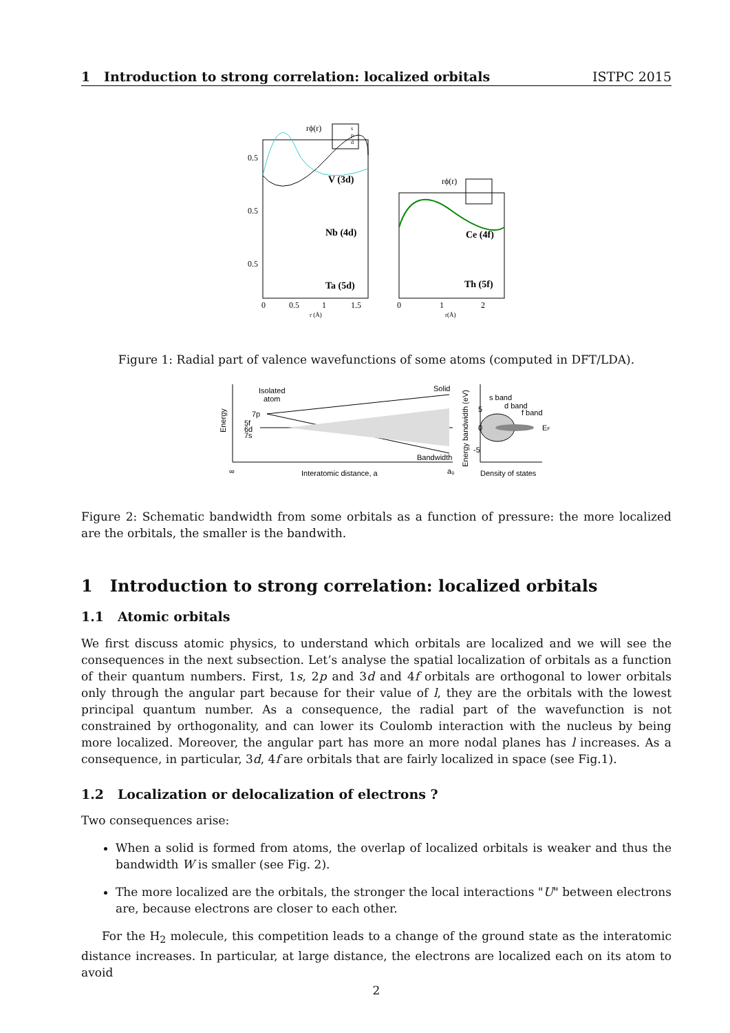1 Introduction to strong correlation: localized orbitals ISTPC 2015
rϕ(r)
s
p
d
V (3d)
Nb (4d)
Ta (5d)
0.5
0.5
0.5
0
0.5
1
1.5
r (Å)
rϕ(r)
Ce (4f)
Th (5f)
0
1
2
r(Å)
Figure 1: Radial part of valence wavefunctions of some atoms (computed in DFT/LDA).
Energy
Isolated
atom
Solid
7p
5f
6d
7s
Bandwidth
∞
Interatomic distance, a
a₀
Energy bandwidth (eV)
s band
d band
f band
EF
5
0
-5
Density of states
Figure 2: Schematic bandwidth from some orbitals as a function of pressure: the more localized are the orbitals, the smaller is the bandwith.
1 Introduction to strong correlation: localized orbitals
1.1 Atomic orbitals
We first discuss atomic physics, to understand which orbitals are localized and we will see the consequences in the next subsection. Let’s analyse the spatial localization of orbitals as a function of their quantum numbers. First, 1s, 2p and 3d and 4f orbitals are orthogonal to lower orbitals only through the angular part because for their value of l, they are the orbitals with the lowest principal quantum number. As a consequence, the radial part of the wavefunction is not constrained by orthogonality, and can lower its Coulomb interaction with the nucleus by being more localized. Moreover, the angular part has more an more nodal planes has l increases. As a consequence, in particular, 3d, 4f are orbitals that are fairly localized in space (see Fig.1).
1.2 Localization or delocalization of electrons ?
Two consequences arise:
When a solid is formed from atoms, the overlap of localized orbitals is weaker and thus the bandwidth W is smaller (see Fig. 2).
The more localized are the orbitals, the stronger the local interactions "U" between electrons are, because electrons are closer to each other.
For the H<sub>2</sub> molecule, this competition leads to a change of the ground state as the interatomic distance increases. In particular, at large distance, the electrons are localized each on its atom to avoid
2